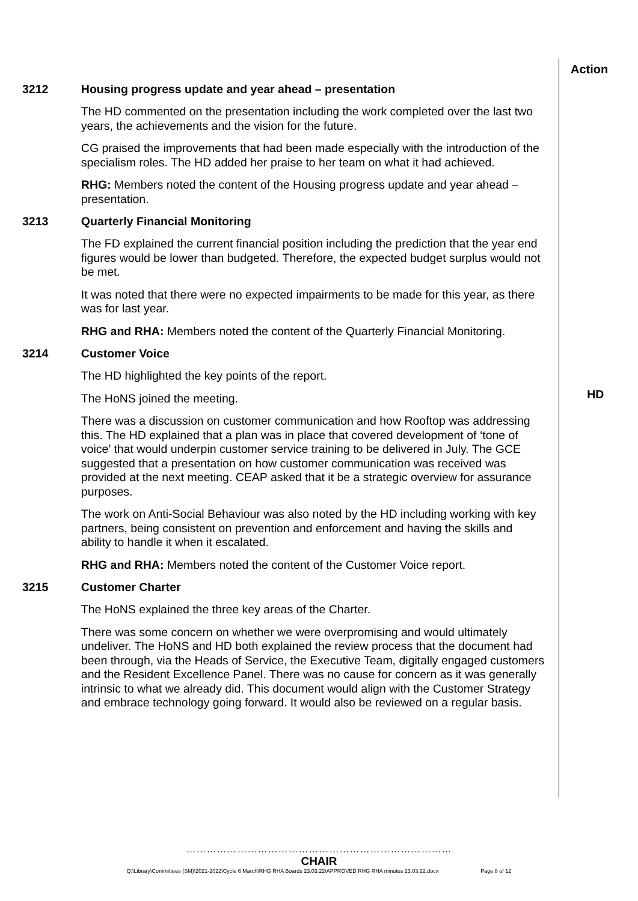Action
3212 Housing progress update and year ahead – presentation
The HD commented on the presentation including the work completed over the last two years, the achievements and the vision for the future.
CG praised the improvements that had been made especially with the introduction of the specialism roles. The HD added her praise to her team on what it had achieved.
RHG: Members noted the content of the Housing progress update and year ahead – presentation.
3213 Quarterly Financial Monitoring
The FD explained the current financial position including the prediction that the year end figures would be lower than budgeted. Therefore, the expected budget surplus would not be met.
It was noted that there were no expected impairments to be made for this year, as there was for last year.
RHG and RHA: Members noted the content of the Quarterly Financial Monitoring.
3214 Customer Voice
The HD highlighted the key points of the report.
The HoNS joined the meeting.
There was a discussion on customer communication and how Rooftop was addressing this. The HD explained that a plan was in place that covered development of ‘tone of voice’ that would underpin customer service training to be delivered in July. The GCE suggested that a presentation on how customer communication was received was provided at the next meeting. CEAP asked that it be a strategic overview for assurance purposes.
The work on Anti-Social Behaviour was also noted by the HD including working with key partners, being consistent on prevention and enforcement and having the skills and ability to handle it when it escalated.
RHG and RHA: Members noted the content of the Customer Voice report.
HD
3215 Customer Charter
The HoNS explained the three key areas of the Charter.
There was some concern on whether we were overpromising and would ultimately undeliver. The HoNS and HD both explained the review process that the document had been through, via the Heads of Service, the Executive Team, digitally engaged customers and the Resident Excellence Panel. There was no cause for concern as it was generally intrinsic to what we already did. This document would align with the Customer Strategy and embrace technology going forward. It would also be reviewed on a regular basis.
……………………………………………………………………
CHAIR
Q:\Library\Committees (SM)\2021-2022\Cycle 6 March\RHG RHA Boards 23.03.22\APPROVED RHG RHA minutes 23.03.22.docx Page 8 of 12